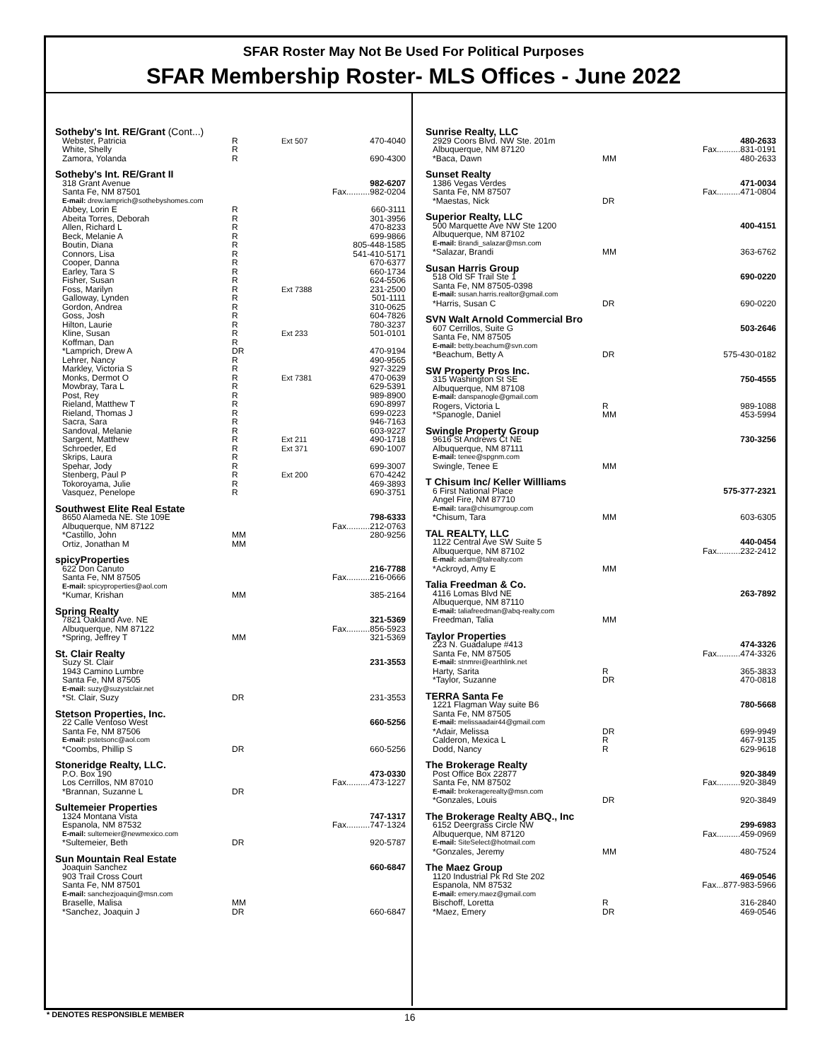SFAR Roster May Not Be Used For Political Purposes
SFAR Membership Roster- MLS Offices - June 2022
| Sotheby's Int. RE/Grant (Cont...) | | | |
| Webster, Patricia | R | Ext 507 | 470-4040 |
| White, Shelly | R | | |
| Zamora, Yolanda | R | | 690-4300 |
| Sotheby's Int. RE/Grant II | | | |
| 318 Grant Avenue | | | 982-6207 |
| Santa Fe, NM 87501 | | | Fax..........982-0204 |
| E-mail: drew.lamprich@sothebyshomes.com | | | |
| Abbey, Lorin E | R | | 660-3111 |
| Abeita Torres, Deborah | R | | 301-3956 |
| Allen, Richard L | R | | 470-8233 |
| Beck, Melanie A | R | | 699-9866 |
| Boutin, Diana | R | | 805-448-1585 |
| Connors, Lisa | R | | 541-410-5171 |
| Cooper, Danna | R | | 670-6377 |
| Earley, Tara S | R | | 660-1734 |
| Fisher, Susan | R | | 624-5506 |
| Foss, Marilyn | R | Ext 7388 | 231-2500 |
| Galloway, Lynden | R | | 501-1111 |
| Gordon, Andrea | R | | 310-0625 |
| Goss, Josh | R | | 604-7826 |
| Hilton, Laurie | R | | 780-3237 |
| Kline, Susan | R | Ext 233 | 501-0101 |
| Koffman, Dan | R | | |
| *Lamprich, Drew A | DR | | 470-9194 |
| Lehrer, Nancy | R | | 490-9565 |
| Markley, Victoria S | R | | 927-3229 |
| Monks, Dermot O | R | Ext 7381 | 470-0639 |
| Mowbray, Tara L | R | | 629-5391 |
| Post, Rey | R | | 989-8900 |
| Rieland, Matthew T | R | | 690-8997 |
| Rieland, Thomas J | R | | 699-0223 |
| Sacra, Sara | R | | 946-7163 |
| Sandoval, Melanie | R | | 603-9227 |
| Sargent, Matthew | R | Ext 211 | 490-1718 |
| Schroeder, Ed | R | Ext 371 | 690-1007 |
| Skrips, Laura | R | | |
| Spehar, Jody | R | | 699-3007 |
| Stenberg, Paul P | R | Ext 200 | 670-4242 |
| Tokoroyama, Julie | R | | 469-3893 |
| Vasquez, Penelope | R | | 690-3751 |
| Southwest Elite Real Estate | | | |
| 8650 Alameda NE. Ste 109E | | | 798-6333 |
| Albuquerque, NM 87122 | | | Fax..........212-0763 |
| *Castillo, John | MM | | 280-9256 |
| Ortiz, Jonathan M | MM | | |
| spicyProperties | | | |
| 622 Don Canuto | | | 216-7788 |
| Santa Fe, NM 87505 | | | Fax..........216-0666 |
| E-mail: spicyproperties@aol.com | | | |
| *Kumar, Krishan | MM | | 385-2164 |
| Spring Realty | | | |
| 7821 Oakland Ave. NE | | | 321-5369 |
| Albuquerque, NM 87122 | | | Fax..........856-5923 |
| *Spring, Jeffrey T | MM | | 321-5369 |
| St. Clair Realty | | | |
| Suzy St. Clair | | | 231-3553 |
| 1943 Camino Lumbre | | | |
| Santa Fe, NM 87505 | | | |
| E-mail: suzy@suzystclair.net | | | |
| *St. Clair, Suzy | DR | | 231-3553 |
| Stetson Properties, Inc. | | | |
| 22 Calle Ventoso West | | | 660-5256 |
| Santa Fe, NM 87506 | | | |
| E-mail: pstetsonc@aol.com | | | |
| *Coombs, Phillip S | DR | | 660-5256 |
| Stoneridge Realty, LLC. | | | |
| P.O. Box 190 | | | 473-0330 |
| Los Cerrillos, NM 87010 | | | Fax..........473-1227 |
| *Brannan, Suzanne L | DR | | |
| Sultemeier Properties | | | |
| 1324 Montana Vista | | | 747-1317 |
| Espanola, NM 87532 | | | Fax..........747-1324 |
| E-mail: sultemeier@newmexico.com | | | |
| *Sultemeier, Beth | DR | | 920-5787 |
| Sun Mountain Real Estate | | | |
| Joaquin Sanchez | | | 660-6847 |
| 903 Trail Cross Court | | | |
| Santa Fe, NM 87501 | | | |
| E-mail: sanchezjoaquin@msn.com | | | |
| Braselle, Malisa | MM | | |
| *Sanchez, Joaquin J | DR | | 660-6847 |
| Sunrise Realty, LLC | | | |
| 2929 Coors Blvd. NW Ste. 201m | | | 480-2633 |
| Albuquerque, NM 87120 | | | Fax..........831-0191 |
| *Baca, Dawn | MM | | 480-2633 |
| Sunset Realty | | | |
| 1386 Vegas Verdes | | | 471-0034 |
| Santa Fe, NM 87507 | | | Fax..........471-0804 |
| *Maestas, Nick | DR | | |
| Superior Realty, LLC | | | |
| 500 Marquette Ave NW Ste 1200 | | | 400-4151 |
| Albuquerque, NM 87102 | | | |
| E-mail: Brandi_salazar@msn.com | | | |
| *Salazar, Brandi | MM | | 363-6762 |
| Susan Harris Group | | | |
| 518 Old SF Trail Ste 1 | | | 690-0220 |
| Santa Fe, NM 87505-0398 | | | |
| E-mail: susan.harris.realtor@gmail.com | | | |
| *Harris, Susan C | DR | | 690-0220 |
| SVN Walt Arnold Commercial Bro | | | |
| 607 Cerrillos, Suite G | | | 503-2646 |
| Santa Fe, NM 87505 | | | |
| E-mail: betty.beachum@svn.com | | | |
| *Beachum, Betty A | DR | | 575-430-0182 |
| SW Property Pros Inc. | | | |
| 315 Washington St SE | | | 750-4555 |
| Albuquerque, NM 87108 | | | |
| E-mail: danspanogle@gmail.com | | | |
| Rogers, Victoria L | R | | 989-1088 |
| *Spanogle, Daniel | MM | | 453-5994 |
| Swingle Property Group | | | |
| 9616 St Andrews Ct NE | | | 730-3256 |
| Albuquerque, NM 87111 | | | |
| E-mail: tenee@spgnm.com | | | |
| Swingle, Tenee E | MM | | |
| T Chisum Inc/ Keller Willliams | | | |
| 6 First National Place | | | 575-377-2321 |
| Angel Fire, NM 87710 | | | |
| E-mail: tara@chisumgroup.com | | | |
| *Chisum, Tara | MM | | 603-6305 |
| TAL REALTY, LLC | | | |
| 1122 Central Ave SW Suite 5 | | | 440-0454 |
| Albuquerque, NM 87102 | | | Fax..........232-2412 |
| E-mail: adam@talrealty.com | | | |
| *Ackroyd, Amy E | MM | | |
| Talia Freedman & Co. | | | |
| 4116 Lomas Blvd NE | | | 263-7892 |
| Albuquerque, NM 87110 | | | |
| E-mail: taliafreedman@abq-realty.com | | | |
| Freedman, Talia | MM | | |
| Taylor Properties | | | |
| 223 N. Guadalupe #413 | | | 474-3326 |
| Santa Fe, NM 87505 | | | Fax..........474-3326 |
| E-mail: stnmrei@earthlink.net | | | |
| Harty, Sarita | R | | 365-3833 |
| *Taylor, Suzanne | DR | | 470-0818 |
| TERRA Santa Fe | | | |
| 1221 Flagman Way suite B6 | | | 780-5668 |
| Santa Fe, NM 87505 | | | |
| E-mail: melissaadair44@gmail.com | | | |
| *Adair, Melissa | DR | | 699-9949 |
| Calderon, Mexica L | R | | 467-9135 |
| Dodd, Nancy | R | | 629-9618 |
| The Brokerage Realty | | | |
| Post Office Box 22877 | | | 920-3849 |
| Santa Fe, NM 87502 | | | Fax..........920-3849 |
| E-mail: brokeragerealty@msn.com | | | |
| *Gonzales, Louis | DR | | 920-3849 |
| The Brokerage Realty ABQ., Inc | | | |
| 6152 Deergrass Circle NW | | | 299-6983 |
| Albuquerque, NM 87120 | | | Fax..........459-0969 |
| E-mail: SiteSelect@hotmail.com | | | |
| *Gonzales, Jeremy | MM | | 480-7524 |
| The Maez Group | | | |
| 1120 Industrial Pk Rd Ste 202 | | | 469-0546 |
| Espanola, NM 87532 | | | Fax...877-983-5966 |
| E-mail: emery.maez@gmail.com | | | |
| Bischoff, Loretta | R | | 316-2840 |
| *Maez, Emery | DR | | 469-0546 |
* DENOTES RESPONSIBLE MEMBER 16